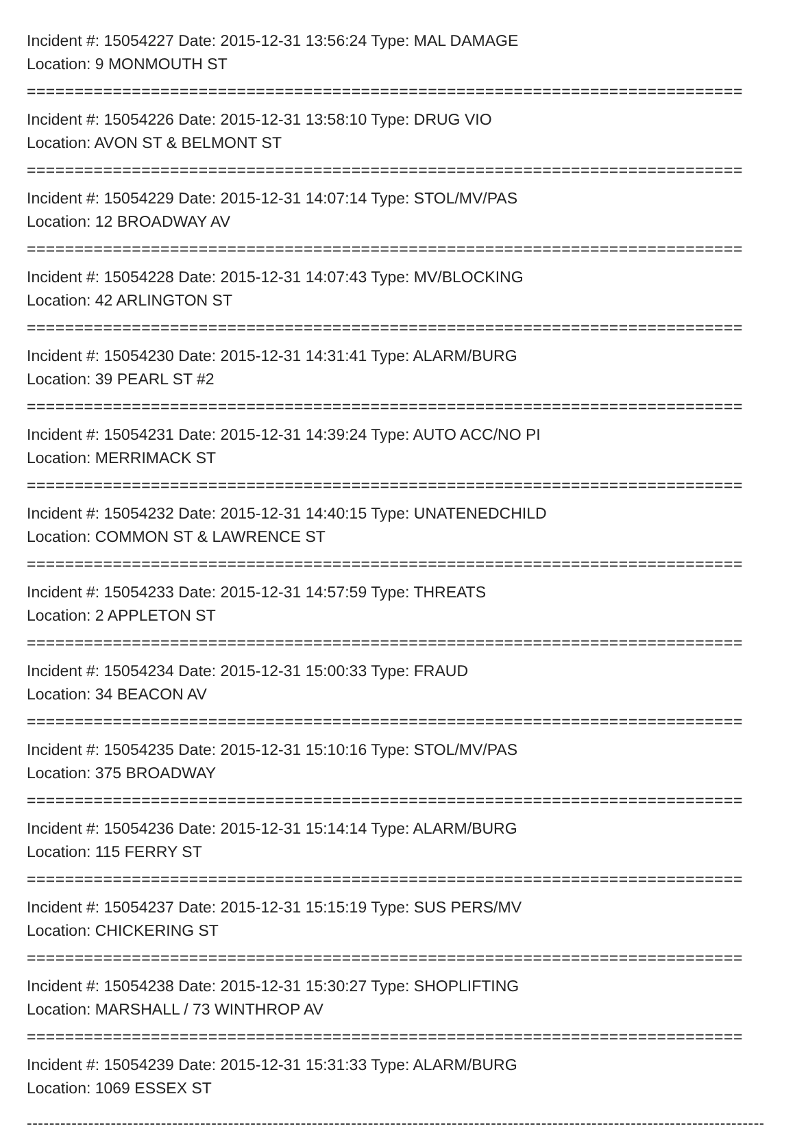Incident #: 15054227 Date: 2015-12-31 13:56:24 Type: MAL DAMAGE
Location: 9 MONMOUTH ST
===========================================================================
Incident #: 15054226 Date: 2015-12-31 13:58:10 Type: DRUG VIO
Location: AVON ST & BELMONT ST
===========================================================================
Incident #: 15054229 Date: 2015-12-31 14:07:14 Type: STOL/MV/PAS
Location: 12 BROADWAY AV
===========================================================================
Incident #: 15054228 Date: 2015-12-31 14:07:43 Type: MV/BLOCKING
Location: 42 ARLINGTON ST
===========================================================================
Incident #: 15054230 Date: 2015-12-31 14:31:41 Type: ALARM/BURG
Location: 39 PEARL ST #2
===========================================================================
Incident #: 15054231 Date: 2015-12-31 14:39:24 Type: AUTO ACC/NO PI
Location: MERRIMACK ST
===========================================================================
Incident #: 15054232 Date: 2015-12-31 14:40:15 Type: UNATENEDCHILD
Location: COMMON ST & LAWRENCE ST
===========================================================================
Incident #: 15054233 Date: 2015-12-31 14:57:59 Type: THREATS
Location: 2 APPLETON ST
===========================================================================
Incident #: 15054234 Date: 2015-12-31 15:00:33 Type: FRAUD
Location: 34 BEACON AV
===========================================================================
Incident #: 15054235 Date: 2015-12-31 15:10:16 Type: STOL/MV/PAS
Location: 375 BROADWAY
===========================================================================
Incident #: 15054236 Date: 2015-12-31 15:14:14 Type: ALARM/BURG
Location: 115 FERRY ST
===========================================================================
Incident #: 15054237 Date: 2015-12-31 15:15:19 Type: SUS PERS/MV
Location: CHICKERING ST
===========================================================================
Incident #: 15054238 Date: 2015-12-31 15:30:27 Type: SHOPLIFTING
Location: MARSHALL / 73 WINTHROP AV
===========================================================================
Incident #: 15054239 Date: 2015-12-31 15:31:33 Type: ALARM/BURG
Location: 1069 ESSEX ST
---------------------------------------------------------------------------------------------------------------------------------------